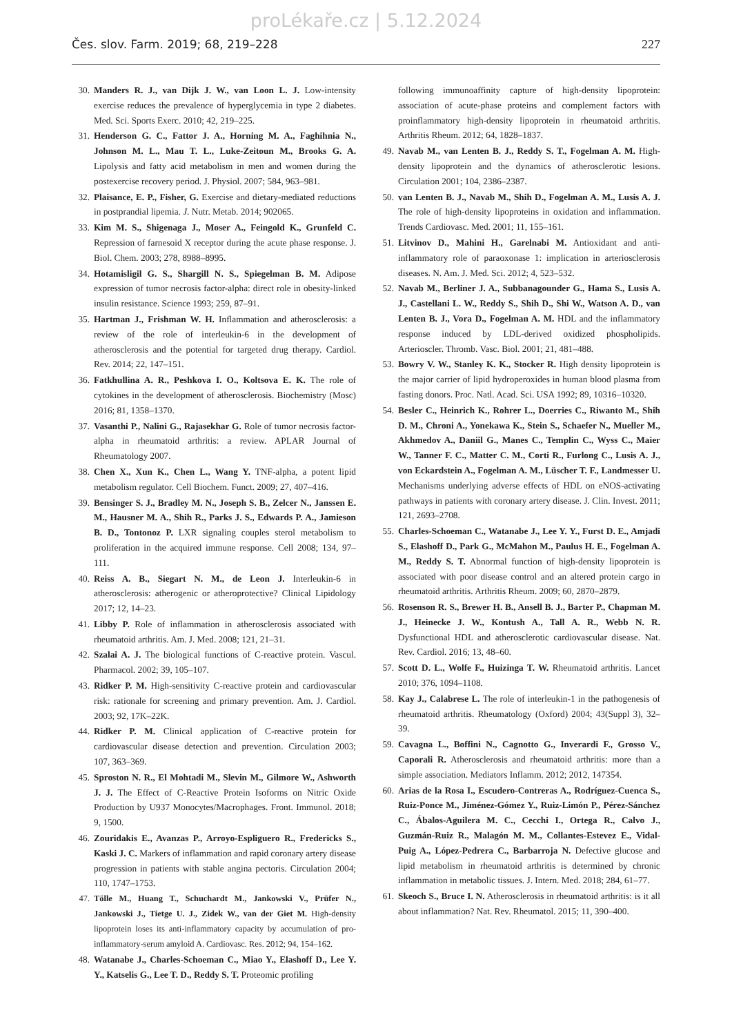proLékaře.cz | 5.12.2024
Čes. slov. Farm. 2019; 68, 219–228 227
30. Manders R. J., van Dijk J. W., van Loon L. J. Low-intensity exercise reduces the prevalence of hyperglycemia in type 2 diabetes. Med. Sci. Sports Exerc. 2010; 42, 219–225.
31. Henderson G. C., Fattor J. A., Horning M. A., Faghihnia N., Johnson M. L., Mau T. L., Luke-Zeitoun M., Brooks G. A. Lipolysis and fatty acid metabolism in men and women during the postexercise recovery period. J. Physiol. 2007; 584, 963–981.
32. Plaisance, E. P., Fisher, G. Exercise and dietary-mediated reductions in postprandial lipemia. J. Nutr. Metab. 2014; 902065.
33. Kim M. S., Shigenaga J., Moser A., Feingold K., Grunfeld C. Repression of farnesoid X receptor during the acute phase response. J. Biol. Chem. 2003; 278, 8988–8995.
34. Hotamisligil G. S., Shargill N. S., Spiegelman B. M. Adipose expression of tumor necrosis factor-alpha: direct role in obesity-linked insulin resistance. Science 1993; 259, 87–91.
35. Hartman J., Frishman W. H. Inflammation and atherosclerosis: a review of the role of interleukin-6 in the development of atherosclerosis and the potential for targeted drug therapy. Cardiol. Rev. 2014; 22, 147–151.
36. Fatkhullina A. R., Peshkova I. O., Koltsova E. K. The role of cytokines in the development of atherosclerosis. Biochemistry (Mosc) 2016; 81, 1358–1370.
37. Vasanthi P., Nalini G., Rajasekhar G. Role of tumor necrosis factor-alpha in rheumatoid arthritis: a review. APLAR Journal of Rheumatology 2007.
38. Chen X., Xun K., Chen L., Wang Y. TNF-alpha, a potent lipid metabolism regulator. Cell Biochem. Funct. 2009; 27, 407–416.
39. Bensinger S. J., Bradley M. N., Joseph S. B., Zelcer N., Janssen E. M., Hausner M. A., Shih R., Parks J. S., Edwards P. A., Jamieson B. D., Tontonoz P. LXR signaling couples sterol metabolism to proliferation in the acquired immune response. Cell 2008; 134, 97–111.
40. Reiss A. B., Siegart N. M., de Leon J. Interleukin-6 in atherosclerosis: atherogenic or atheroprotective? Clinical Lipidology 2017; 12, 14–23.
41. Libby P. Role of inflammation in atherosclerosis associated with rheumatoid arthritis. Am. J. Med. 2008; 121, 21–31.
42. Szalai A. J. The biological functions of C-reactive protein. Vascul. Pharmacol. 2002; 39, 105–107.
43. Ridker P. M. High-sensitivity C-reactive protein and cardiovascular risk: rationale for screening and primary prevention. Am. J. Cardiol. 2003; 92, 17K–22K.
44. Ridker P. M. Clinical application of C-reactive protein for cardiovascular disease detection and prevention. Circulation 2003; 107, 363–369.
45. Sproston N. R., El Mohtadi M., Slevin M., Gilmore W., Ashworth J. J. The Effect of C-Reactive Protein Isoforms on Nitric Oxide Production by U937 Monocytes/Macrophages. Front. Immunol. 2018; 9, 1500.
46. Zouridakis E., Avanzas P., Arroyo-Espliguero R., Fredericks S., Kaski J. C. Markers of inflammation and rapid coronary artery disease progression in patients with stable angina pectoris. Circulation 2004; 110, 1747–1753.
47. Tölle M., Huang T., Schuchardt M., Jankowski V., Prüfer N., Jankowski J., Tietge U. J., Zidek W., van der Giet M. High-density lipoprotein loses its anti-inflammatory capacity by accumulation of pro-inflammatory-serum amyloid A. Cardiovasc. Res. 2012; 94, 154–162.
48. Watanabe J., Charles-Schoeman C., Miao Y., Elashoff D., Lee Y. Y., Katselis G., Lee T. D., Reddy S. T. Proteomic profiling
following immunoaffinity capture of high-density lipoprotein: association of acute-phase proteins and complement factors with proinflammatory high-density lipoprotein in rheumatoid arthritis. Arthritis Rheum. 2012; 64, 1828–1837.
49. Navab M., van Lenten B. J., Reddy S. T., Fogelman A. M. High-density lipoprotein and the dynamics of atherosclerotic lesions. Circulation 2001; 104, 2386–2387.
50. van Lenten B. J., Navab M., Shih D., Fogelman A. M., Lusis A. J. The role of high-density lipoproteins in oxidation and inflammation. Trends Cardiovasc. Med. 2001; 11, 155–161.
51. Litvinov D., Mahini H., Garelnabi M. Antioxidant and anti-inflammatory role of paraoxonase 1: implication in arteriosclerosis diseases. N. Am. J. Med. Sci. 2012; 4, 523–532.
52. Navab M., Berliner J. A., Subbanagounder G., Hama S., Lusis A. J., Castellani L. W., Reddy S., Shih D., Shi W., Watson A. D., van Lenten B. J., Vora D., Fogelman A. M. HDL and the inflammatory response induced by LDL-derived oxidized phospholipids. Arterioscler. Thromb. Vasc. Biol. 2001; 21, 481–488.
53. Bowry V. W., Stanley K. K., Stocker R. High density lipoprotein is the major carrier of lipid hydroperoxides in human blood plasma from fasting donors. Proc. Natl. Acad. Sci. USA 1992; 89, 10316–10320.
54. Besler C., Heinrich K., Rohrer L., Doerries C., Riwanto M., Shih D. M., Chroni A., Yonekawa K., Stein S., Schaefer N., Mueller M., Akhmedov A., Daniil G., Manes C., Templin C., Wyss C., Maier W., Tanner F. C., Matter C. M., Corti R., Furlong C., Lusis A. J., von Eckardstein A., Fogelman A. M., Lüscher T. F., Landmesser U. Mechanisms underlying adverse effects of HDL on eNOS-activating pathways in patients with coronary artery disease. J. Clin. Invest. 2011; 121, 2693–2708.
55. Charles-Schoeman C., Watanabe J., Lee Y. Y., Furst D. E., Amjadi S., Elashoff D., Park G., McMahon M., Paulus H. E., Fogelman A. M., Reddy S. T. Abnormal function of high-density lipoprotein is associated with poor disease control and an altered protein cargo in rheumatoid arthritis. Arthritis Rheum. 2009; 60, 2870–2879.
56. Rosenson R. S., Brewer H. B., Ansell B. J., Barter P., Chapman M. J., Heinecke J. W., Kontush A., Tall A. R., Webb N. R. Dysfunctional HDL and atherosclerotic cardiovascular disease. Nat. Rev. Cardiol. 2016; 13, 48–60.
57. Scott D. L., Wolfe F., Huizinga T. W. Rheumatoid arthritis. Lancet 2010; 376, 1094–1108.
58. Kay J., Calabrese L. The role of interleukin-1 in the pathogenesis of rheumatoid arthritis. Rheumatology (Oxford) 2004; 43(Suppl 3), 32–39.
59. Cavagna L., Boffini N., Cagnotto G., Inverardi F., Grosso V., Caporali R. Atherosclerosis and rheumatoid arthritis: more than a simple association. Mediators Inflamm. 2012; 2012, 147354.
60. Arias de la Rosa I., Escudero-Contreras A., Rodríguez-Cuenca S., Ruiz-Ponce M., Jiménez-Gómez Y., Ruiz-Limón P., Pérez-Sánchez C., Ábalos-Aguilera M. C., Cecchi I., Ortega R., Calvo J., Guzmán-Ruiz R., Malagón M. M., Collantes-Estevez E., Vidal-Puig A., López-Pedrera C., Barbarroja N. Defective glucose and lipid metabolism in rheumatoid arthritis is determined by chronic inflammation in metabolic tissues. J. Intern. Med. 2018; 284, 61–77.
61. Skeoch S., Bruce I. N. Atherosclerosis in rheumatoid arthritis: is it all about inflammation? Nat. Rev. Rheumatol. 2015; 11, 390–400.